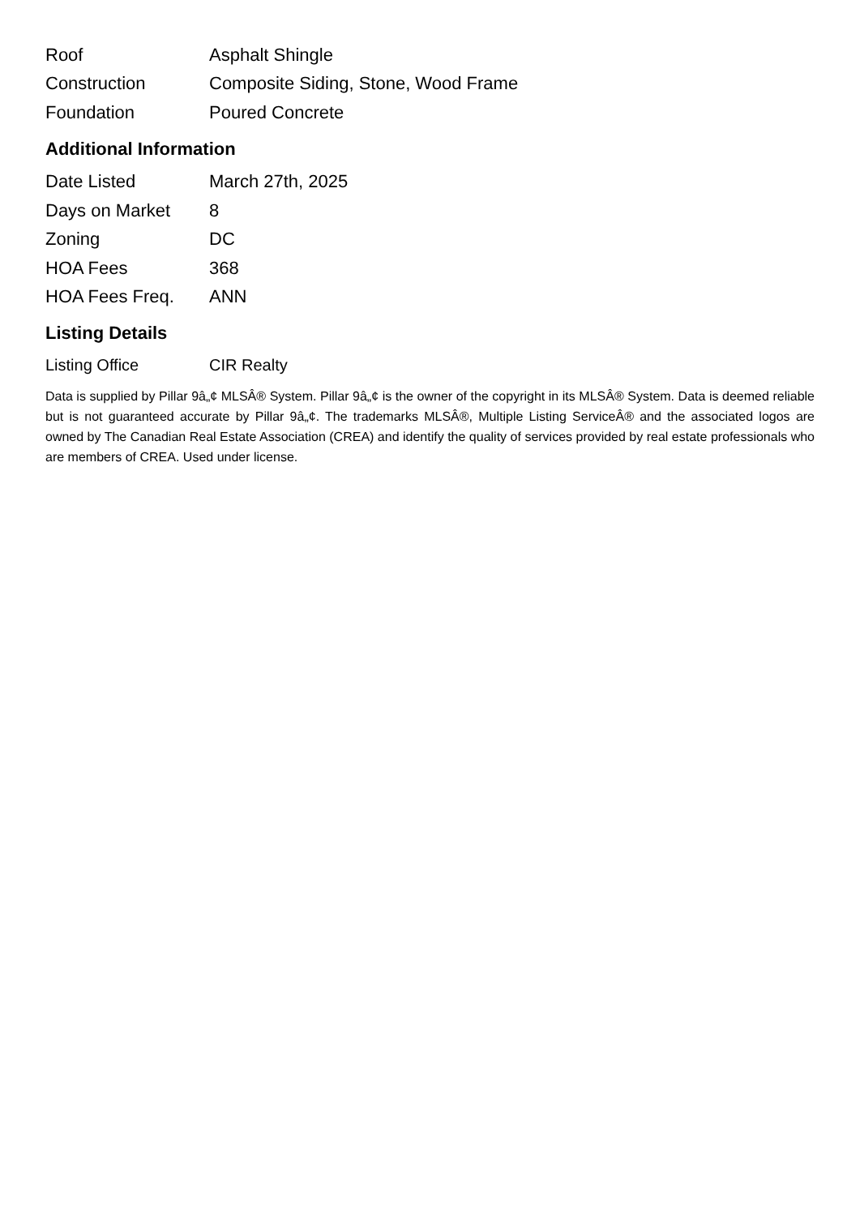| Roof | Asphalt Shingle |
| Construction | Composite Siding, Stone, Wood Frame |
| Foundation | Poured Concrete |
Additional Information
| Date Listed | March 27th, 2025 |
| Days on Market | 8 |
| Zoning | DC |
| HOA Fees | 368 |
| HOA Fees Freq. | ANN |
Listing Details
| Listing Office | CIR Realty |
Data is supplied by Pillar 9â„¢ MLSÂ® System. Pillar 9â„¢ is the owner of the copyright in its MLSÂ® System. Data is deemed reliable but is not guaranteed accurate by Pillar 9â„¢. The trademarks MLSÂ®, Multiple Listing ServiceÂ® and the associated logos are owned by The Canadian Real Estate Association (CREA) and identify the quality of services provided by real estate professionals who are members of CREA. Used under license.